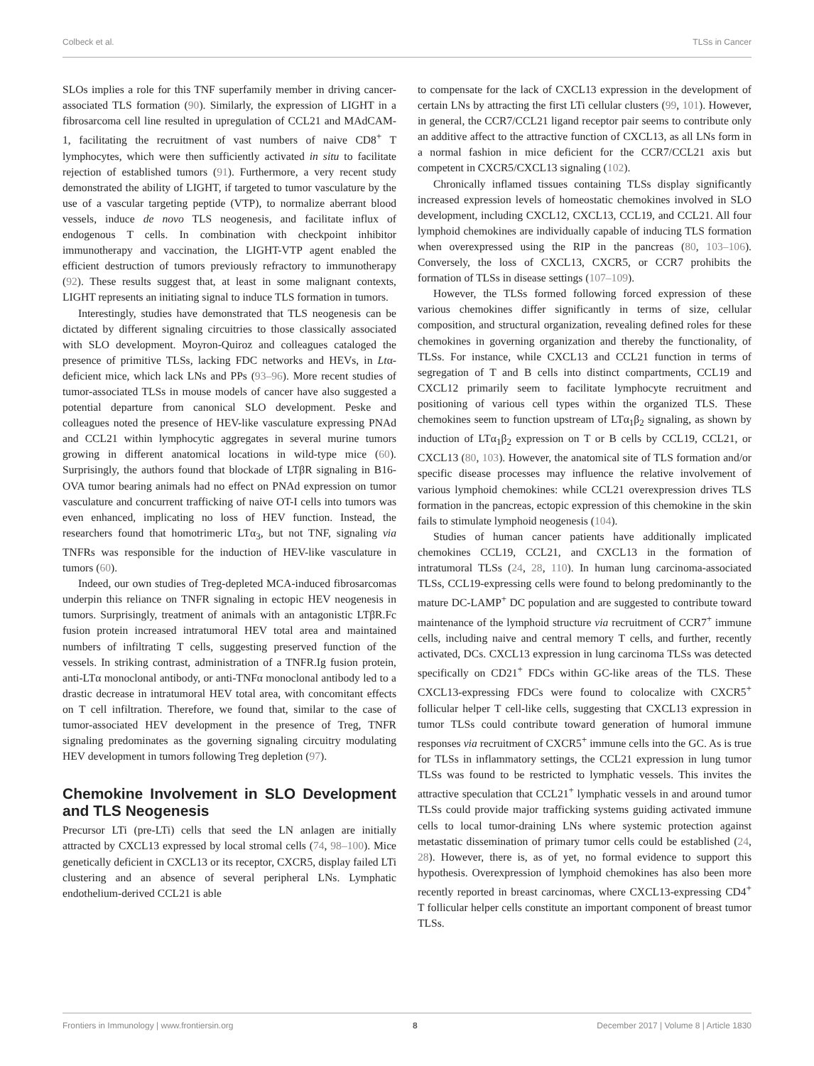Colbeck et al. TLSs in Cancer
SLOs implies a role for this TNF superfamily member in driving cancer-associated TLS formation (90). Similarly, the expression of LIGHT in a fibrosarcoma cell line resulted in upregulation of CCL21 and MAdCAM-1, facilitating the recruitment of vast numbers of naive CD8<sup>+</sup> T lymphocytes, which were then sufficiently activated in situ to facilitate rejection of established tumors (91). Furthermore, a very recent study demonstrated the ability of LIGHT, if targeted to tumor vasculature by the use of a vascular targeting peptide (VTP), to normalize aberrant blood vessels, induce de novo TLS neogenesis, and facilitate influx of endogenous T cells. In combination with checkpoint inhibitor immunotherapy and vaccination, the LIGHT-VTP agent enabled the efficient destruction of tumors previously refractory to immunotherapy (92). These results suggest that, at least in some malignant contexts, LIGHT represents an initiating signal to induce TLS formation in tumors.
Interestingly, studies have demonstrated that TLS neogenesis can be dictated by different signaling circuitries to those classically associated with SLO development. Moyron-Quiroz and colleagues cataloged the presence of primitive TLSs, lacking FDC networks and HEVs, in Ltα-deficient mice, which lack LNs and PPs (93–96). More recent studies of tumor-associated TLSs in mouse models of cancer have also suggested a potential departure from canonical SLO development. Peske and colleagues noted the presence of HEV-like vasculature expressing PNAd and CCL21 within lymphocytic aggregates in several murine tumors growing in different anatomical locations in wild-type mice (60). Surprisingly, the authors found that blockade of LTβR signaling in B16-OVA tumor bearing animals had no effect on PNAd expression on tumor vasculature and concurrent trafficking of naive OT-I cells into tumors was even enhanced, implicating no loss of HEV function. Instead, the researchers found that homotrimeric LTα<sub>3</sub>, but not TNF, signaling via TNFRs was responsible for the induction of HEV-like vasculature in tumors (60).
Indeed, our own studies of Treg-depleted MCA-induced fibrosarcomas underpin this reliance on TNFR signaling in ectopic HEV neogenesis in tumors. Surprisingly, treatment of animals with an antagonistic LTβR.Fc fusion protein increased intratumoral HEV total area and maintained numbers of infiltrating T cells, suggesting preserved function of the vessels. In striking contrast, administration of a TNFR.Ig fusion protein, anti-LTα monoclonal antibody, or anti-TNFα monoclonal antibody led to a drastic decrease in intratumoral HEV total area, with concomitant effects on T cell infiltration. Therefore, we found that, similar to the case of tumor-associated HEV development in the presence of Treg, TNFR signaling predominates as the governing signaling circuitry modulating HEV development in tumors following Treg depletion (97).
Chemokine Involvement in SLO Development and TLS Neogenesis
Precursor LTi (pre-LTi) cells that seed the LN anlagen are initially attracted by CXCL13 expressed by local stromal cells (74, 98–100). Mice genetically deficient in CXCL13 or its receptor, CXCR5, display failed LTi clustering and an absence of several peripheral LNs. Lymphatic endothelium-derived CCL21 is able
to compensate for the lack of CXCL13 expression in the development of certain LNs by attracting the first LTi cellular clusters (99, 101). However, in general, the CCR7/CCL21 ligand receptor pair seems to contribute only an additive affect to the attractive function of CXCL13, as all LNs form in a normal fashion in mice deficient for the CCR7/CCL21 axis but competent in CXCR5/CXCL13 signaling (102).
Chronically inflamed tissues containing TLSs display significantly increased expression levels of homeostatic chemokines involved in SLO development, including CXCL12, CXCL13, CCL19, and CCL21. All four lymphoid chemokines are individually capable of inducing TLS formation when overexpressed using the RIP in the pancreas (80, 103–106). Conversely, the loss of CXCL13, CXCR5, or CCR7 prohibits the formation of TLSs in disease settings (107–109).
However, the TLSs formed following forced expression of these various chemokines differ significantly in terms of size, cellular composition, and structural organization, revealing defined roles for these chemokines in governing organization and thereby the functionality, of TLSs. For instance, while CXCL13 and CCL21 function in terms of segregation of T and B cells into distinct compartments, CCL19 and CXCL12 primarily seem to facilitate lymphocyte recruitment and positioning of various cell types within the organized TLS. These chemokines seem to function upstream of LTα<sub>1</sub>β<sub>2</sub> signaling, as shown by induction of LTα<sub>1</sub>β<sub>2</sub> expression on T or B cells by CCL19, CCL21, or CXCL13 (80, 103). However, the anatomical site of TLS formation and/or specific disease processes may influence the relative involvement of various lymphoid chemokines: while CCL21 overexpression drives TLS formation in the pancreas, ectopic expression of this chemokine in the skin fails to stimulate lymphoid neogenesis (104).
Studies of human cancer patients have additionally implicated chemokines CCL19, CCL21, and CXCL13 in the formation of intratumoral TLSs (24, 28, 110). In human lung carcinoma-associated TLSs, CCL19-expressing cells were found to belong predominantly to the mature DC-LAMP<sup>+</sup> DC population and are suggested to contribute toward maintenance of the lymphoid structure via recruitment of CCR7<sup>+</sup> immune cells, including naive and central memory T cells, and further, recently activated, DCs. CXCL13 expression in lung carcinoma TLSs was detected specifically on CD21<sup>+</sup> FDCs within GC-like areas of the TLS. These CXCL13-expressing FDCs were found to colocalize with CXCR5<sup>+</sup> follicular helper T cell-like cells, suggesting that CXCL13 expression in tumor TLSs could contribute toward generation of humoral immune responses via recruitment of CXCR5<sup>+</sup> immune cells into the GC. As is true for TLSs in inflammatory settings, the CCL21 expression in lung tumor TLSs was found to be restricted to lymphatic vessels. This invites the attractive speculation that CCL21<sup>+</sup> lymphatic vessels in and around tumor TLSs could provide major trafficking systems guiding activated immune cells to local tumor-draining LNs where systemic protection against metastatic dissemination of primary tumor cells could be established (24, 28). However, there is, as of yet, no formal evidence to support this hypothesis. Overexpression of lymphoid chemokines has also been more recently reported in breast carcinomas, where CXCL13-expressing CD4<sup>+</sup> T follicular helper cells constitute an important component of breast tumor TLSs.
Frontiers in Immunology | www.frontiersin.org 8 December 2017 | Volume 8 | Article 1830